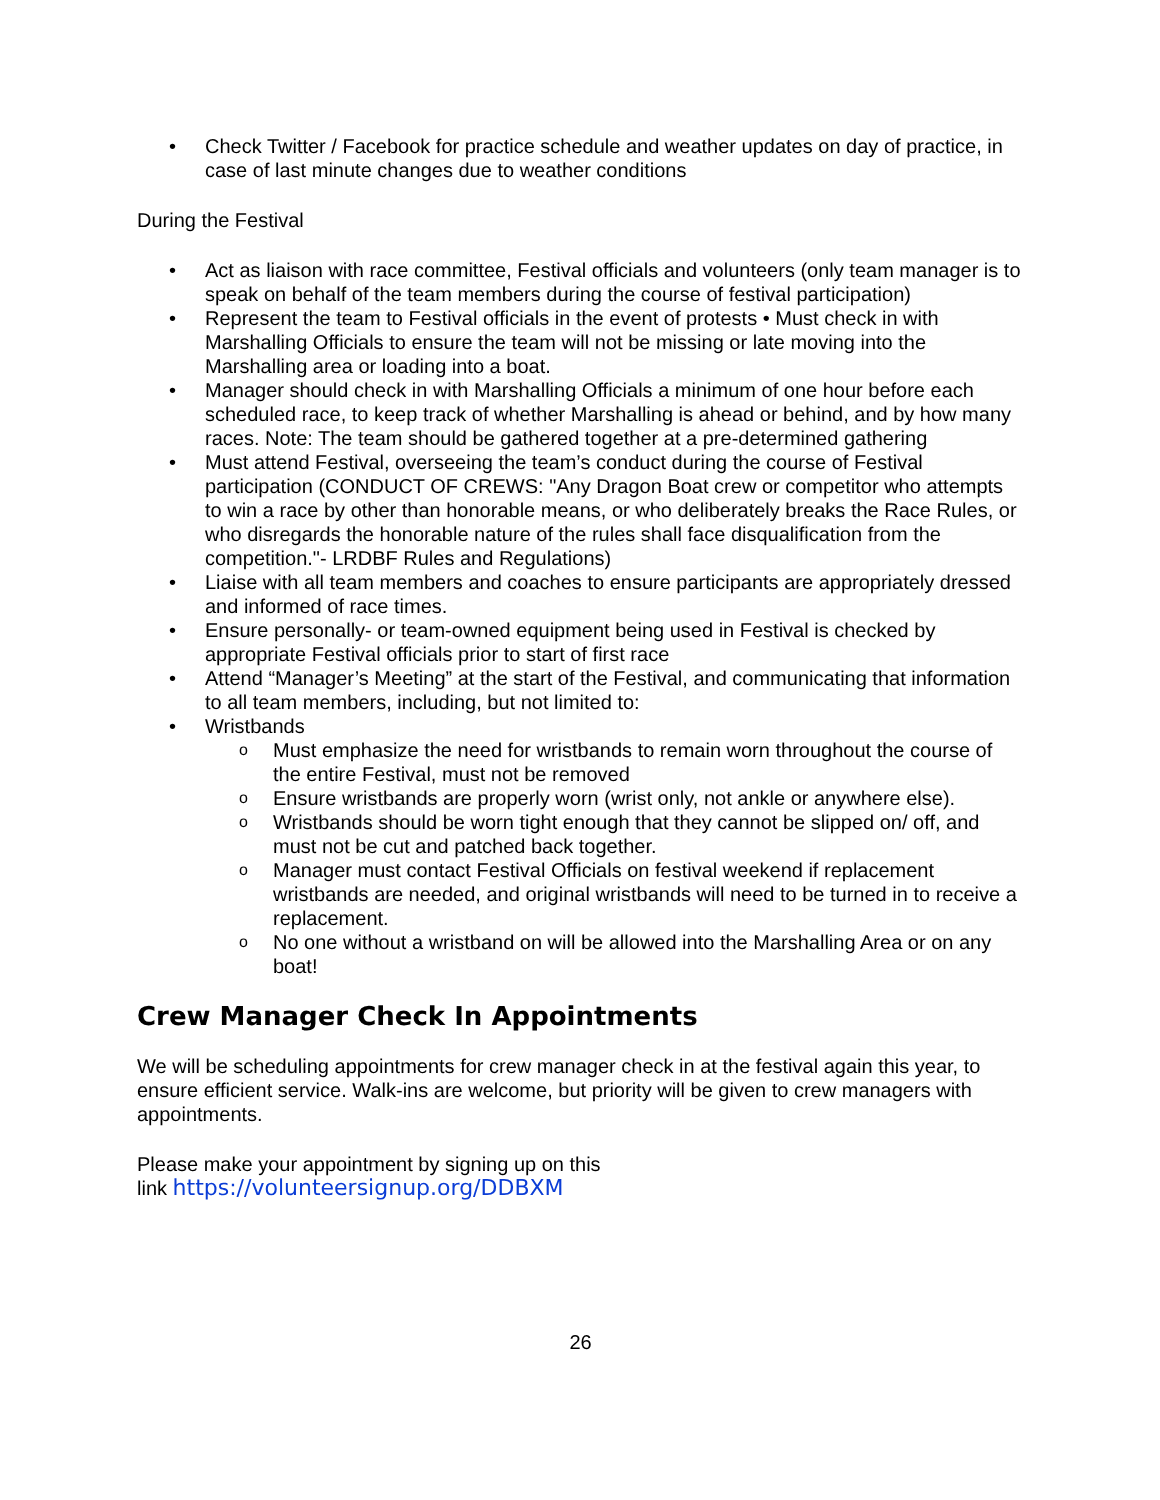• Check Twitter / Facebook for practice schedule and weather updates on day of practice, in case of last minute changes due to weather conditions
During the Festival
• Act as liaison with race committee, Festival officials and volunteers (only team manager is to speak on behalf of the team members during the course of festival participation)
• Represent the team to Festival officials in the event of protests • Must check in with Marshalling Officials to ensure the team will not be missing or late moving into the Marshalling area or loading into a boat.
• Manager should check in with Marshalling Officials a minimum of one hour before each scheduled race, to keep track of whether Marshalling is ahead or behind, and by how many races. Note: The team should be gathered together at a pre-determined gathering
• Must attend Festival, overseeing the team’s conduct during the course of Festival participation (CONDUCT OF CREWS: "Any Dragon Boat crew or competitor who attempts to win a race by other than honorable means, or who deliberately breaks the Race Rules, or who disregards the honorable nature of the rules shall face disqualification from the competition."- LRDBF Rules and Regulations)
• Liaise with all team members and coaches to ensure participants are appropriately dressed and informed of race times.
• Ensure personally- or team-owned equipment being used in Festival is checked by appropriate Festival officials prior to start of first race
• Attend “Manager’s Meeting” at the start of the Festival, and communicating that information to all team members, including, but not limited to:
• Wristbands
o Must emphasize the need for wristbands to remain worn throughout the course of the entire Festival, must not be removed
o Ensure wristbands are properly worn (wrist only, not ankle or anywhere else).
o Wristbands should be worn tight enough that they cannot be slipped on/ off, and must not be cut and patched back together.
o Manager must contact Festival Officials on festival weekend if replacement wristbands are needed, and original wristbands will need to be turned in to receive a replacement.
o No one without a wristband on will be allowed into the Marshalling Area or on any boat!
Crew Manager Check In Appointments
We will be scheduling appointments for crew manager check in at the festival again this year, to ensure efficient service. Walk-ins are welcome, but priority will be given to crew managers with appointments.
Please make your appointment by signing up on this
link https://volunteersignup.org/DDBXM
26